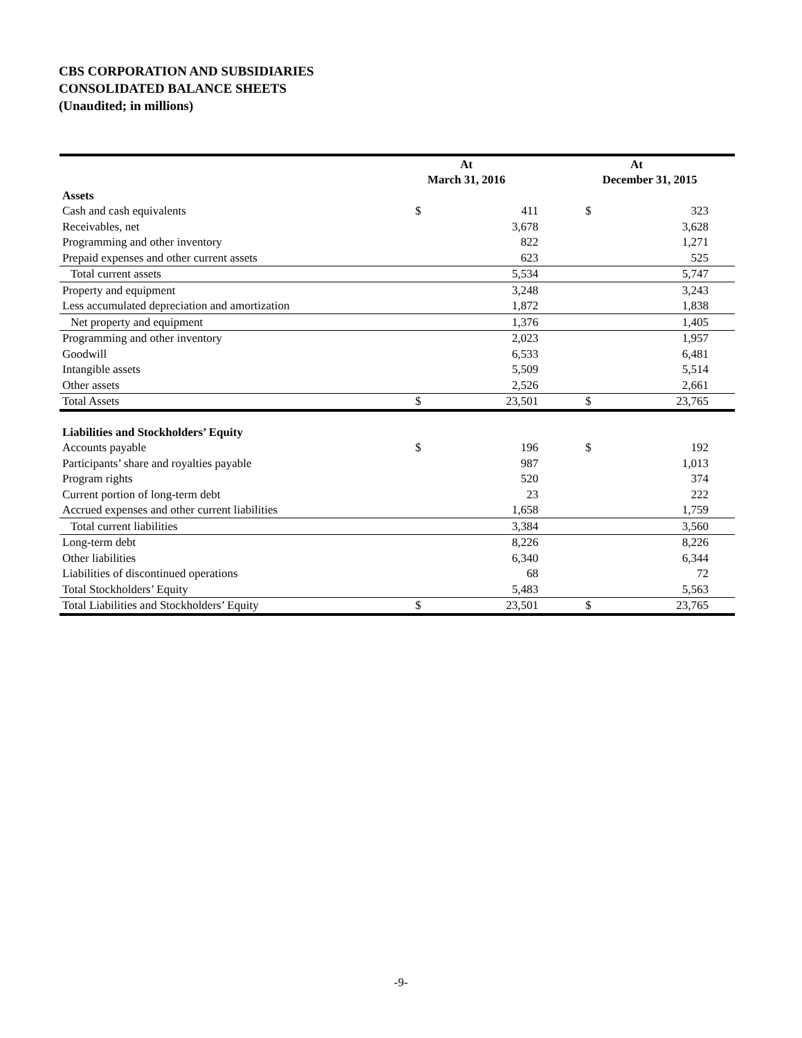CBS CORPORATION AND SUBSIDIARIES
CONSOLIDATED BALANCE SHEETS
(Unaudited; in millions)
| | At | | | At | | |
| --- | --- | --- | --- | --- | --- | --- |
| | March 31, 2016 | | | December 31, 2015 | | |
| Assets | | | | | | |
| Cash and cash equivalents | $ | 411 | | $ | 323 | |
| Receivables, net | | 3,678 | | | 3,628 | |
| Programming and other inventory | | 822 | | | 1,271 | |
| Prepaid expenses and other current assets | | 623 | | | 525 | |
| Total current assets | | 5,534 | | | 5,747 | |
| Property and equipment | | 3,248 | | | 3,243 | |
| Less accumulated depreciation and amortization | | 1,872 | | | 1,838 | |
| Net property and equipment | | 1,376 | | | 1,405 | |
| Programming and other inventory | | 2,023 | | | 1,957 | |
| Goodwill | | 6,533 | | | 6,481 | |
| Intangible assets | | 5,509 | | | 5,514 | |
| Other assets | | 2,526 | | | 2,661 | |
| Total Assets | $ | 23,501 | | $ | 23,765 | |
| Liabilities and Stockholders’ Equity | | | | | | |
| Accounts payable | $ | 196 | | $ | 192 | |
| Participants’ share and royalties payable | | 987 | | | 1,013 | |
| Program rights | | 520 | | | 374 | |
| Current portion of long-term debt | | 23 | | | 222 | |
| Accrued expenses and other current liabilities | | 1,658 | | | 1,759 | |
| Total current liabilities | | 3,384 | | | 3,560 | |
| Long-term debt | | 8,226 | | | 8,226 | |
| Other liabilities | | 6,340 | | | 6,344 | |
| Liabilities of discontinued operations | | 68 | | | 72 | |
| Total Stockholders’ Equity | | 5,483 | | | 5,563 | |
| Total Liabilities and Stockholders’ Equity | $ | 23,501 | | $ | 23,765 | |
-9-